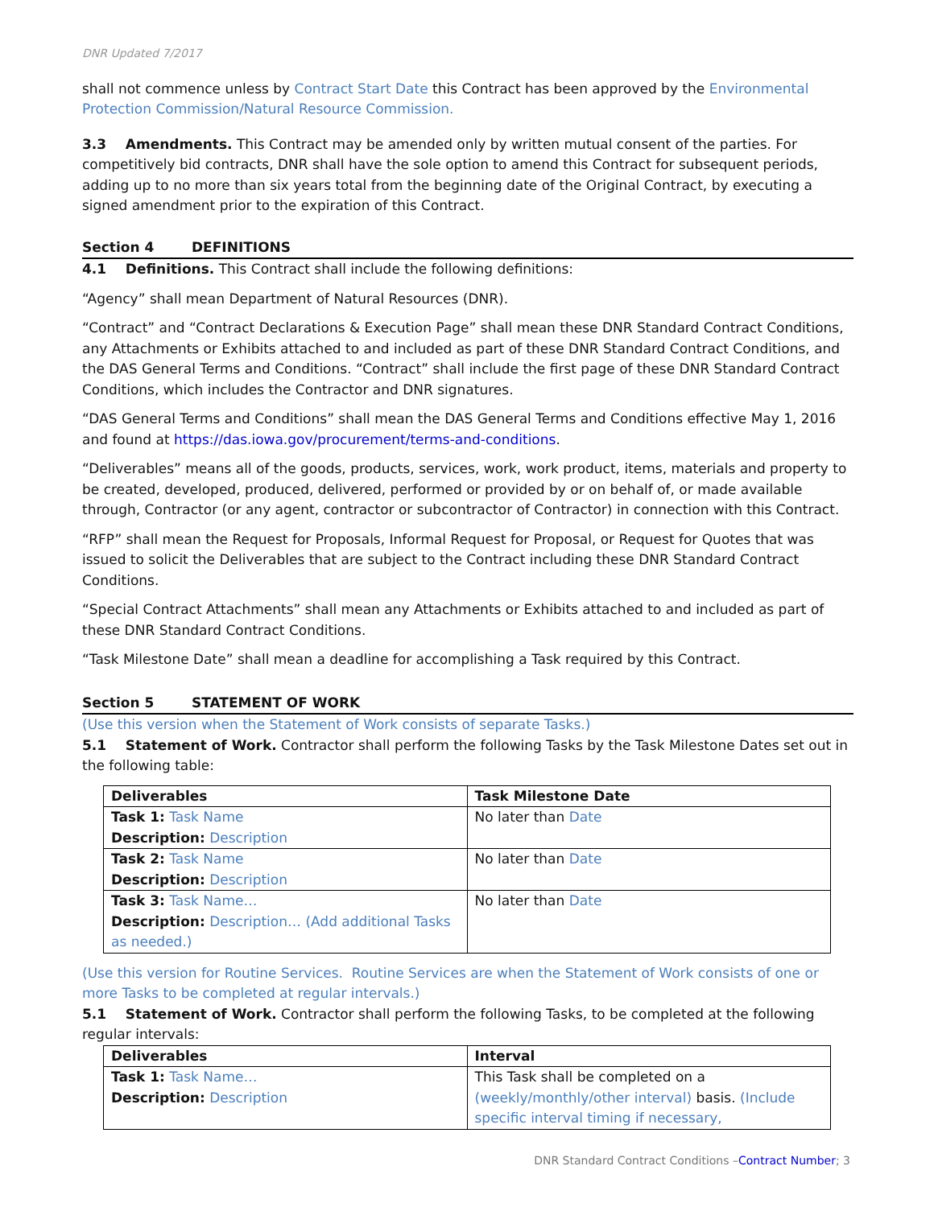DNR Updated 7/2017
shall not commence unless by Contract Start Date this Contract has been approved by the Environmental Protection Commission/Natural Resource Commission.
3.3 Amendments. This Contract may be amended only by written mutual consent of the parties. For competitively bid contracts, DNR shall have the sole option to amend this Contract for subsequent periods, adding up to no more than six years total from the beginning date of the Original Contract, by executing a signed amendment prior to the expiration of this Contract.
Section 4 DEFINITIONS
4.1 Definitions. This Contract shall include the following definitions:
“Agency” shall mean Department of Natural Resources (DNR).
“Contract” and “Contract Declarations & Execution Page” shall mean these DNR Standard Contract Conditions, any Attachments or Exhibits attached to and included as part of these DNR Standard Contract Conditions, and the DAS General Terms and Conditions. “Contract” shall include the first page of these DNR Standard Contract Conditions, which includes the Contractor and DNR signatures.
“DAS General Terms and Conditions” shall mean the DAS General Terms and Conditions effective May 1, 2016 and found at https://das.iowa.gov/procurement/terms-and-conditions.
“Deliverables” means all of the goods, products, services, work, work product, items, materials and property to be created, developed, produced, delivered, performed or provided by or on behalf of, or made available through, Contractor (or any agent, contractor or subcontractor of Contractor) in connection with this Contract.
“RFP” shall mean the Request for Proposals, Informal Request for Proposal, or Request for Quotes that was issued to solicit the Deliverables that are subject to the Contract including these DNR Standard Contract Conditions.
“Special Contract Attachments” shall mean any Attachments or Exhibits attached to and included as part of these DNR Standard Contract Conditions.
“Task Milestone Date” shall mean a deadline for accomplishing a Task required by this Contract.
Section 5 STATEMENT OF WORK
(Use this version when the Statement of Work consists of separate Tasks.)
5.1 Statement of Work. Contractor shall perform the following Tasks by the Task Milestone Dates set out in the following table:
| Deliverables | Task Milestone Date |
| --- | --- |
| Task 1: Task Name Description: Description | No later than Date |
| Task 2: Task Name Description: Description | No later than Date |
| Task 3: Task Name… Description: Description… (Add additional Tasks as needed.) | No later than Date |
(Use this version for Routine Services. Routine Services are when the Statement of Work consists of one or more Tasks to be completed at regular intervals.)
5.1 Statement of Work. Contractor shall perform the following Tasks, to be completed at the following regular intervals:
| Deliverables | Interval |
| --- | --- |
| Task 1: Task Name… Description: Description | This Task shall be completed on a (weekly/monthly/other interval) basis. (Include specific interval timing if necessary, |
DNR Standard Contract Conditions –Contract Number; 3